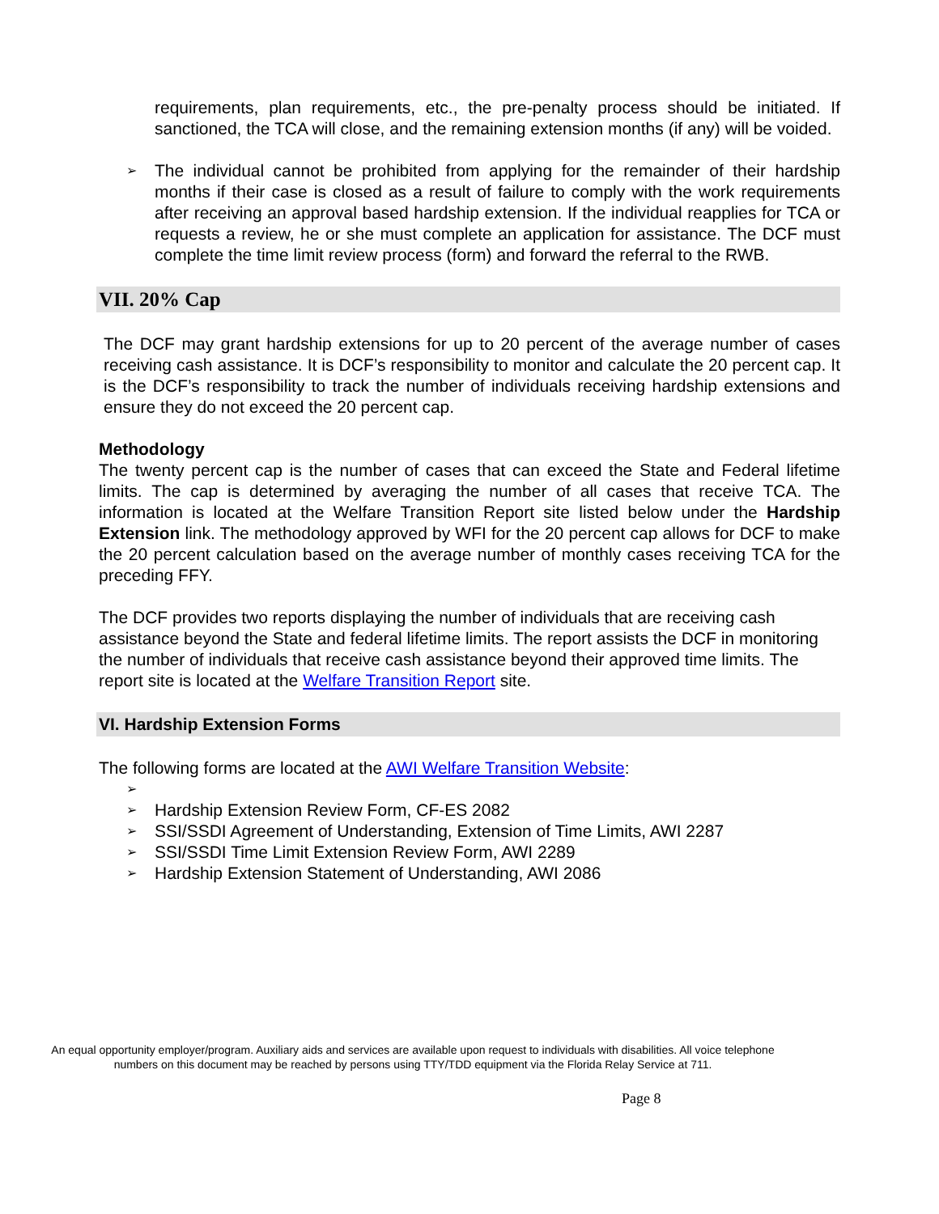requirements, plan requirements, etc., the pre-penalty process should be initiated. If sanctioned, the TCA will close, and the remaining extension months (if any) will be voided.
➢ The individual cannot be prohibited from applying for the remainder of their hardship months if their case is closed as a result of failure to comply with the work requirements after receiving an approval based hardship extension. If the individual reapplies for TCA or requests a review, he or she must complete an application for assistance. The DCF must complete the time limit review process (form) and forward the referral to the RWB.
VII. 20% Cap
The DCF may grant hardship extensions for up to 20 percent of the average number of cases receiving cash assistance. It is DCF’s responsibility to monitor and calculate the 20 percent cap. It is the DCF’s responsibility to track the number of individuals receiving hardship extensions and ensure they do not exceed the 20 percent cap.
Methodology
The twenty percent cap is the number of cases that can exceed the State and Federal lifetime limits. The cap is determined by averaging the number of all cases that receive TCA. The information is located at the Welfare Transition Report site listed below under the Hardship Extension link. The methodology approved by WFI for the 20 percent cap allows for DCF to make the 20 percent calculation based on the average number of monthly cases receiving TCA for the preceding FFY.
The DCF provides two reports displaying the number of individuals that are receiving cash assistance beyond the State and federal lifetime limits. The report assists the DCF in monitoring the number of individuals that receive cash assistance beyond their approved time limits. The report site is located at the Welfare Transition Report site.
VI. Hardship Extension Forms
The following forms are located at the AWI Welfare Transition Website:
➢
➢ Hardship Extension Review Form, CF-ES 2082
➢ SSI/SSDI Agreement of Understanding, Extension of Time Limits, AWI 2287
➢ SSI/SSDI Time Limit Extension Review Form, AWI 2289
➢ Hardship Extension Statement of Understanding, AWI 2086
An equal opportunity employer/program. Auxiliary aids and services are available upon request to individuals with disabilities. All voice telephone numbers on this document may be reached by persons using TTY/TDD equipment via the Florida Relay Service at 711.
Page 8